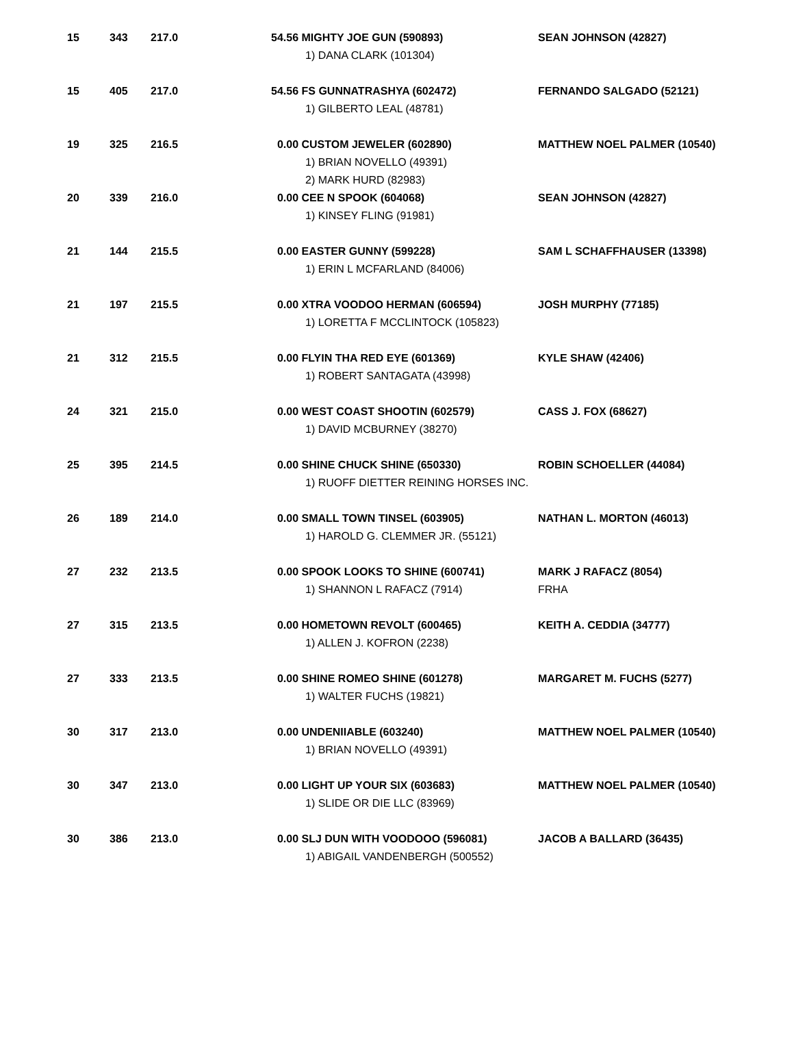| 15 | 343 | 217.0 | 54.56 MIGHTY JOE GUN (590893) 1) DANA CLARK (101304) | SEAN JOHNSON (42827) |
| 15 | 405 | 217.0 | 54.56 FS GUNNATRASHYA (602472) 1) GILBERTO LEAL (48781) | FERNANDO SALGADO (52121) |
| 19 | 325 | 216.5 | 0.00 CUSTOM JEWELER (602890) 1) BRIAN NOVELLO (49391) 2) MARK HURD (82983) | MATTHEW NOEL PALMER (10540) |
| 20 | 339 | 216.0 | 0.00 CEE N SPOOK (604068) 1) KINSEY FLING (91981) | SEAN JOHNSON (42827) |
| 21 | 144 | 215.5 | 0.00 EASTER GUNNY (599228) 1) ERIN L MCFARLAND (84006) | SAM L SCHAFFHAUSER (13398) |
| 21 | 197 | 215.5 | 0.00 XTRA VOODOO HERMAN (606594) 1) LORETTA F MCCLINTOCK (105823) | JOSH MURPHY (77185) |
| 21 | 312 | 215.5 | 0.00 FLYIN THA RED EYE (601369) 1) ROBERT SANTAGATA (43998) | KYLE SHAW (42406) |
| 24 | 321 | 215.0 | 0.00 WEST COAST SHOOTIN (602579) 1) DAVID MCBURNEY (38270) | CASS J. FOX (68627) |
| 25 | 395 | 214.5 | 0.00 SHINE CHUCK SHINE (650330) 1) RUOFF DIETTER REINING HORSES INC. | ROBIN SCHOELLER (44084) |
| 26 | 189 | 214.0 | 0.00 SMALL TOWN TINSEL (603905) 1) HAROLD G. CLEMMER JR. (55121) | NATHAN L. MORTON (46013) |
| 27 | 232 | 213.5 | 0.00 SPOOK LOOKS TO SHINE (600741) 1) SHANNON L RAFACZ (7914) | MARK J RAFACZ (8054) FRHA |
| 27 | 315 | 213.5 | 0.00 HOMETOWN REVOLT (600465) 1) ALLEN J. KOFRON (2238) | KEITH A. CEDDIA (34777) |
| 27 | 333 | 213.5 | 0.00 SHINE ROMEO SHINE (601278) 1) WALTER FUCHS (19821) | MARGARET M. FUCHS (5277) |
| 30 | 317 | 213.0 | 0.00 UNDENIIABLE (603240) 1) BRIAN NOVELLO (49391) | MATTHEW NOEL PALMER (10540) |
| 30 | 347 | 213.0 | 0.00 LIGHT UP YOUR SIX (603683) 1) SLIDE OR DIE LLC (83969) | MATTHEW NOEL PALMER (10540) |
| 30 | 386 | 213.0 | 0.00 SLJ DUN WITH VOODOOO (596081) 1) ABIGAIL VANDENBERGH (500552) | JACOB A BALLARD (36435) |